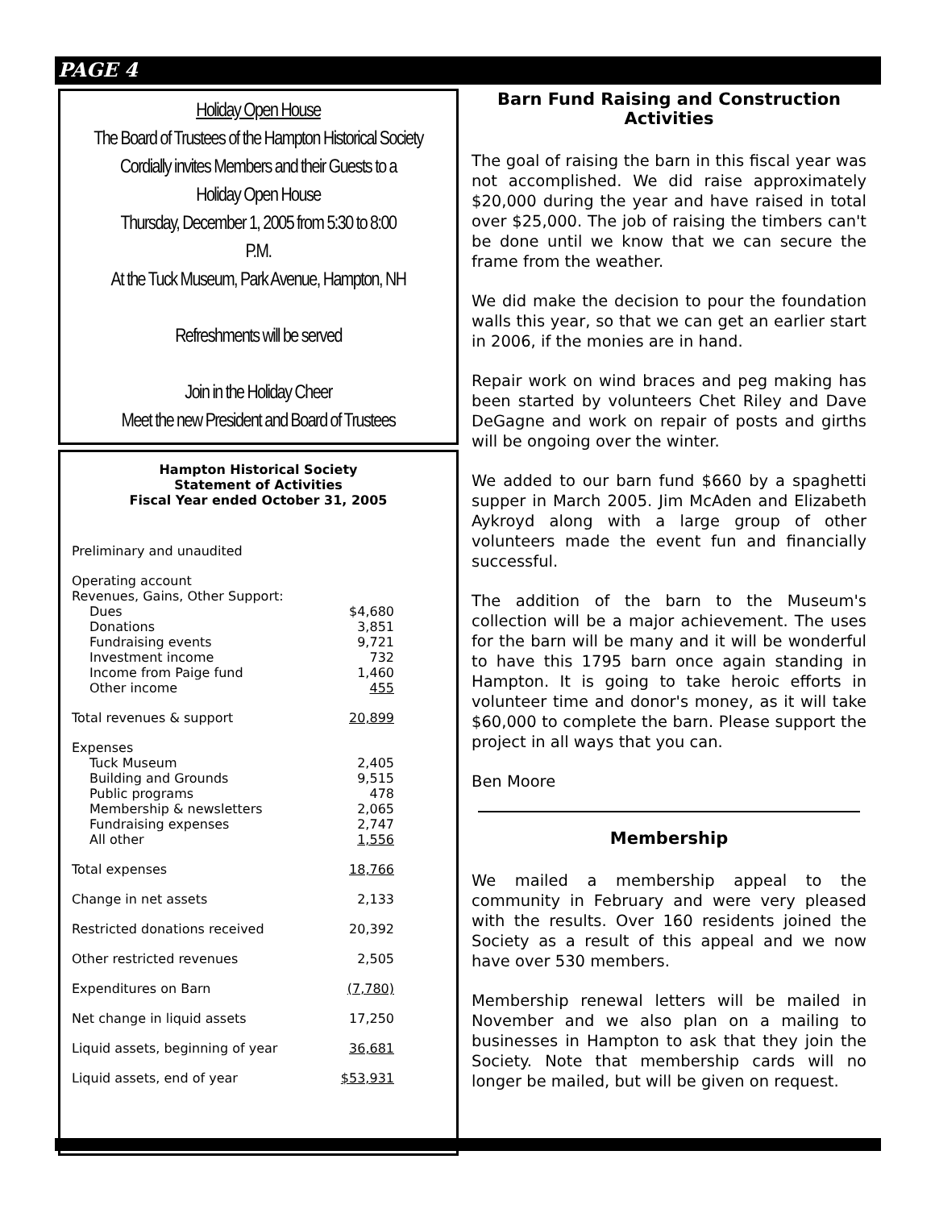PAGE 4
Holiday Open House
The Board of Trustees of the Hampton Historical Society
Cordially invites Members and their Guests to a
Holiday Open House
Thursday, December 1, 2005 from 5:30 to 8:00
P.M.
At the Tuck Museum, Park Avenue, Hampton, NH
Refreshments will be served
Join in the Holiday Cheer
Meet the new President and Board of Trustees
Hampton Historical Society
Statement of Activities
Fiscal Year ended October 31, 2005
| Preliminary and unaudited | |
| Operating account | |
| Revenues, Gains, Other Support: | |
| Dues | $4,680 |
| Donations | 3,851 |
| Fundraising events | 9,721 |
| Investment income | 732 |
| Income from Paige fund | 1,460 |
| Other income | 455 |
| Total revenues & support | 20,899 |
| Expenses | |
| Tuck Museum | 2,405 |
| Building and Grounds | 9,515 |
| Public programs | 478 |
| Membership & newsletters | 2,065 |
| Fundraising expenses | 2,747 |
| All other | 1,556 |
| Total expenses | 18,766 |
| Change in net assets | 2,133 |
| Restricted donations received | 20,392 |
| Other restricted revenues | 2,505 |
| Expenditures on Barn | (7,780) |
| Net change in liquid assets | 17,250 |
| Liquid assets, beginning of year | 36,681 |
| Liquid assets, end of year | $53,931 |
Barn Fund Raising and Construction Activities
The goal of raising the barn in this fiscal year was not accomplished. We did raise approximately $20,000 during the year and have raised in total over $25,000. The job of raising the timbers can't be done until we know that we can secure the frame from the weather.
We did make the decision to pour the foundation walls this year, so that we can get an earlier start in 2006, if the monies are in hand.
Repair work on wind braces and peg making has been started by volunteers Chet Riley and Dave DeGagne and work on repair of posts and girths will be ongoing over the winter.
We added to our barn fund $660 by a spaghetti supper in March 2005. Jim McAden and Elizabeth Aykroyd along with a large group of other volunteers made the event fun and financially successful.
The addition of the barn to the Museum's collection will be a major achievement. The uses for the barn will be many and it will be wonderful to have this 1795 barn once again standing in Hampton. It is going to take heroic efforts in volunteer time and donor's money, as it will take $60,000 to complete the barn. Please support the project in all ways that you can.
Ben Moore
Membership
We mailed a membership appeal to the community in February and were very pleased with the results. Over 160 residents joined the Society as a result of this appeal and we now have over 530 members.
Membership renewal letters will be mailed in November and we also plan on a mailing to businesses in Hampton to ask that they join the Society. Note that membership cards will no longer be mailed, but will be given on request.